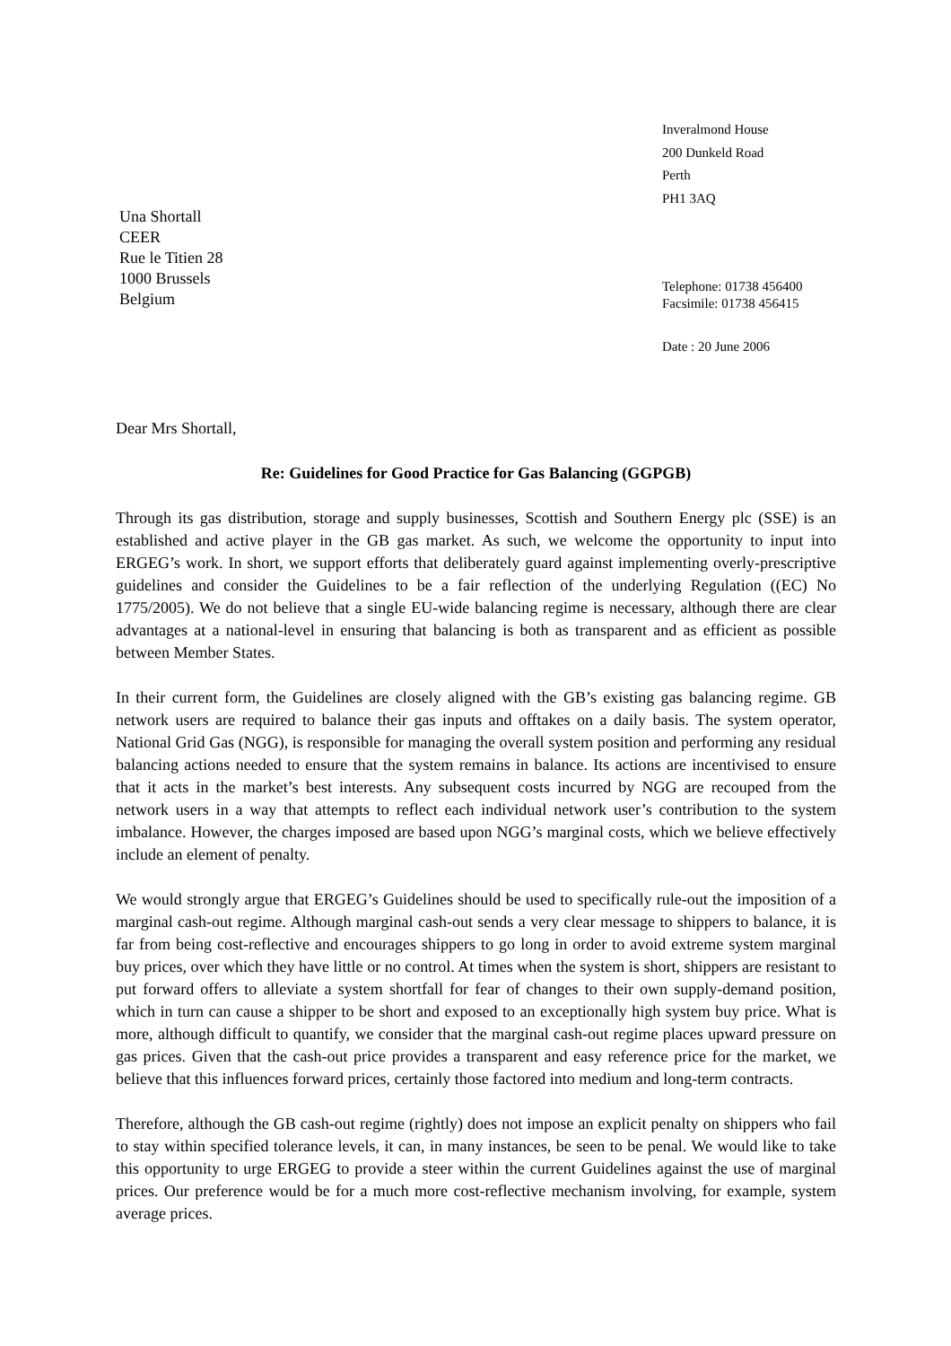Una Shortall
CEER
Rue le Titien 28
1000 Brussels
Belgium
Inveralmond House
200 Dunkeld Road
Perth
PH1 3AQ
Telephone: 01738 456400
Facsimile: 01738 456415
Date : 20 June 2006
Dear Mrs Shortall,
Re: Guidelines for Good Practice for Gas Balancing (GGPGB)
Through its gas distribution, storage and supply businesses, Scottish and Southern Energy plc (SSE) is an established and active player in the GB gas market. As such, we welcome the opportunity to input into ERGEG’s work. In short, we support efforts that deliberately guard against implementing overly-prescriptive guidelines and consider the Guidelines to be a fair reflection of the underlying Regulation ((EC) No 1775/2005). We do not believe that a single EU-wide balancing regime is necessary, although there are clear advantages at a national-level in ensuring that balancing is both as transparent and as efficient as possible between Member States.
In their current form, the Guidelines are closely aligned with the GB’s existing gas balancing regime. GB network users are required to balance their gas inputs and offtakes on a daily basis. The system operator, National Grid Gas (NGG), is responsible for managing the overall system position and performing any residual balancing actions needed to ensure that the system remains in balance. Its actions are incentivised to ensure that it acts in the market’s best interests. Any subsequent costs incurred by NGG are recouped from the network users in a way that attempts to reflect each individual network user’s contribution to the system imbalance. However, the charges imposed are based upon NGG’s marginal costs, which we believe effectively include an element of penalty.
We would strongly argue that ERGEG’s Guidelines should be used to specifically rule-out the imposition of a marginal cash-out regime. Although marginal cash-out sends a very clear message to shippers to balance, it is far from being cost-reflective and encourages shippers to go long in order to avoid extreme system marginal buy prices, over which they have little or no control. At times when the system is short, shippers are resistant to put forward offers to alleviate a system shortfall for fear of changes to their own supply-demand position, which in turn can cause a shipper to be short and exposed to an exceptionally high system buy price. What is more, although difficult to quantify, we consider that the marginal cash-out regime places upward pressure on gas prices. Given that the cash-out price provides a transparent and easy reference price for the market, we believe that this influences forward prices, certainly those factored into medium and long-term contracts.
Therefore, although the GB cash-out regime (rightly) does not impose an explicit penalty on shippers who fail to stay within specified tolerance levels, it can, in many instances, be seen to be penal. We would like to take this opportunity to urge ERGEG to provide a steer within the current Guidelines against the use of marginal prices. Our preference would be for a much more cost-reflective mechanism involving, for example, system average prices.